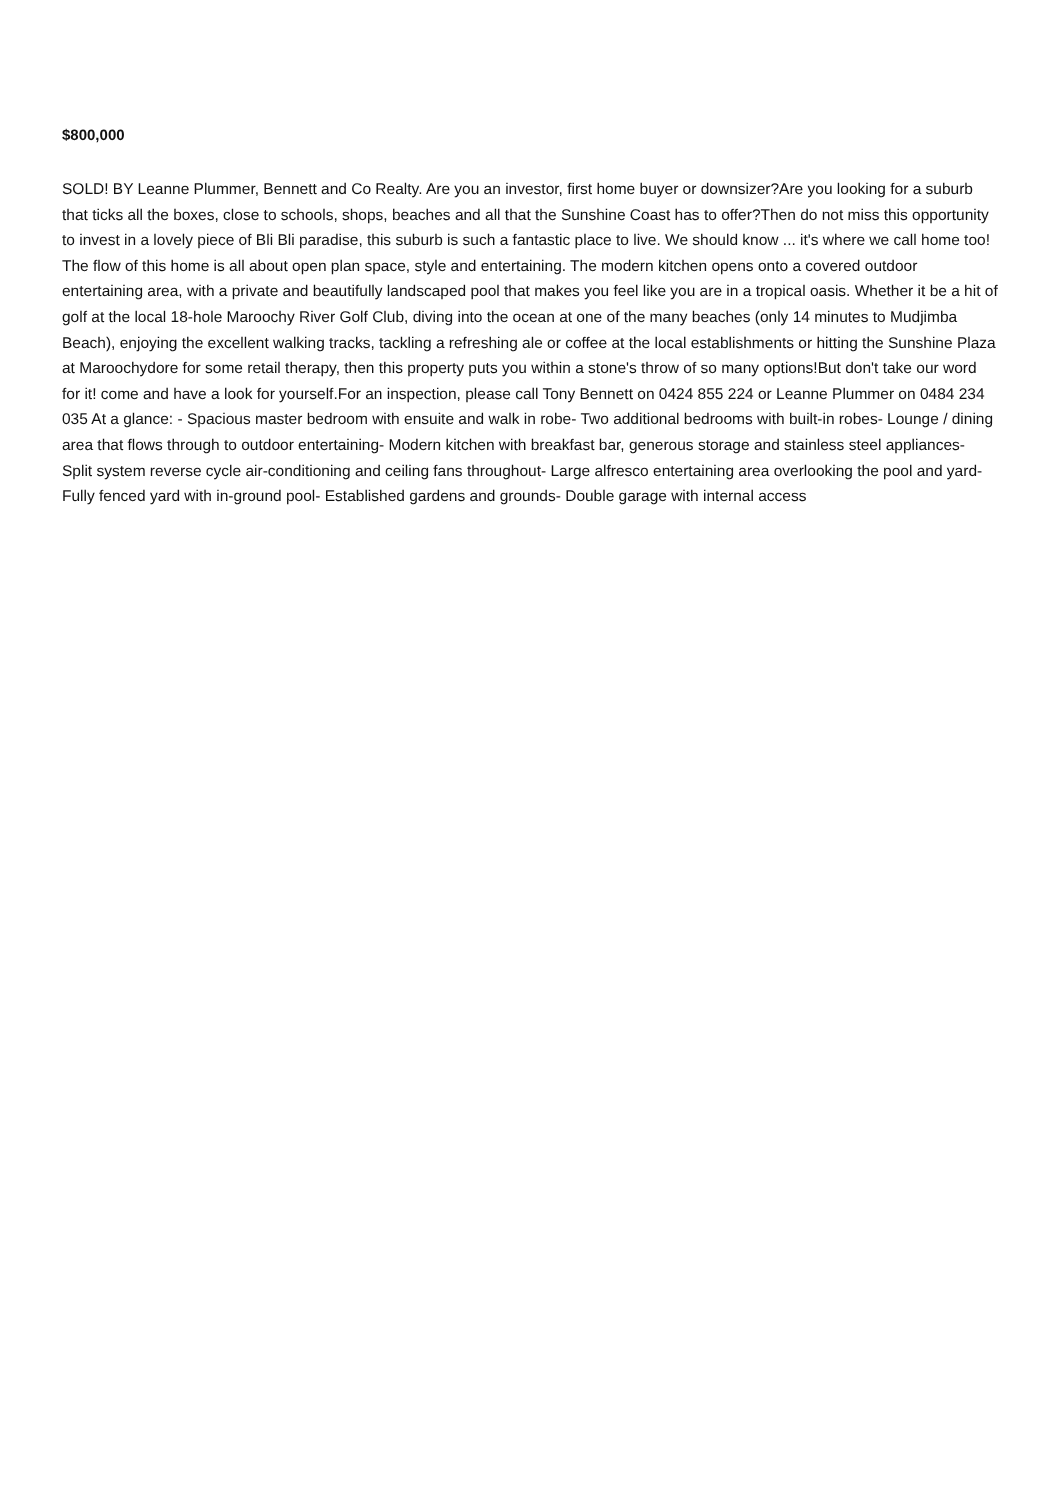$800,000
SOLD! BY Leanne Plummer, Bennett and Co Realty. Are you an investor, first home buyer or downsizer?Are you looking for a suburb that ticks all the boxes, close to schools, shops, beaches and all that the Sunshine Coast has to offer?Then do not miss this opportunity to invest in a lovely piece of Bli Bli paradise, this suburb is such a fantastic place to live. We should know ... it's where we call home too! The flow of this home is all about open plan space, style and entertaining. The modern kitchen opens onto a covered outdoor entertaining area, with a private and beautifully landscaped pool that makes you feel like you are in a tropical oasis. Whether it be a hit of golf at the local 18-hole Maroochy River Golf Club, diving into the ocean at one of the many beaches (only 14 minutes to Mudjimba Beach), enjoying the excellent walking tracks, tackling a refreshing ale or coffee at the local establishments or hitting the Sunshine Plaza at Maroochydore for some retail therapy, then this property puts you within a stone's throw of so many options!But don't take our word for it! come and have a look for yourself.For an inspection, please call Tony Bennett on 0424 855 224 or Leanne Plummer on 0484 234 035 At a glance: - Spacious master bedroom with ensuite and walk in robe- Two additional bedrooms with built-in robes- Lounge / dining area that flows through to outdoor entertaining- Modern kitchen with breakfast bar, generous storage and stainless steel appliances- Split system reverse cycle air-conditioning and ceiling fans throughout- Large alfresco entertaining area overlooking the pool and yard- Fully fenced yard with in-ground pool- Established gardens and grounds- Double garage with internal access